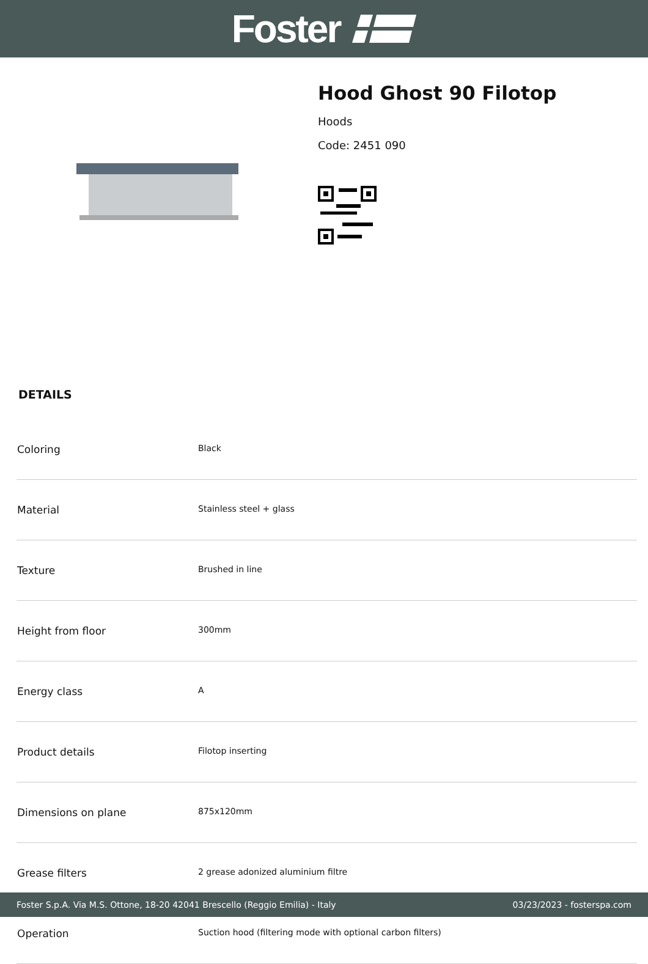Foster
Hood Ghost 90 Filotop
Hoods
Code: 2451 090
DETAILS
| Coloring | Black |
| Material | Stainless steel + glass |
| Texture | Brushed in line |
| Height from floor | 300mm |
| Energy class | A |
| Product details | Filotop inserting |
| Dimensions on plane | 875x120mm |
| Grease filters | 2 grease adonized aluminium filtre |
| Operation | Suction hood (filtering mode with optional carbon filters) |
Foster S.p.A. Via M.S. Ottone, 18-20 42041 Brescello (Reggio Emilia) - Italy 03/23/2023 - fosterspa.com